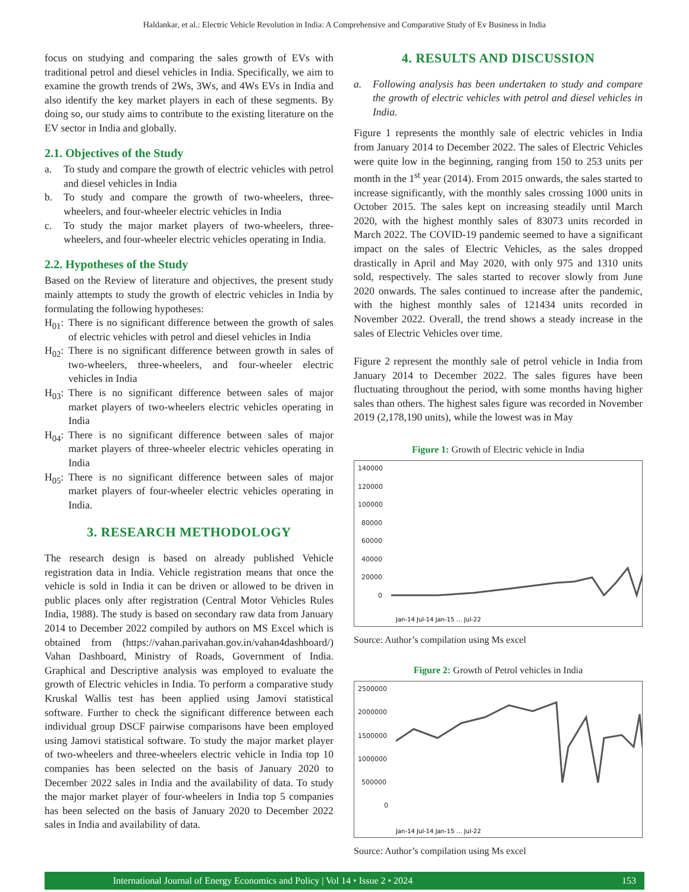Haldankar, et al.: Electric Vehicle Revolution in India: A Comprehensive and Comparative Study of Ev Business in India
focus on studying and comparing the sales growth of EVs with traditional petrol and diesel vehicles in India. Specifically, we aim to examine the growth trends of 2Ws, 3Ws, and 4Ws EVs in India and also identify the key market players in each of these segments. By doing so, our study aims to contribute to the existing literature on the EV sector in India and globally.
2.1. Objectives of the Study
a. To study and compare the growth of electric vehicles with petrol and diesel vehicles in India
b. To study and compare the growth of two-wheelers, three-wheelers, and four-wheeler electric vehicles in India
c. To study the major market players of two-wheelers, three-wheelers, and four-wheeler electric vehicles operating in India.
2.2. Hypotheses of the Study
Based on the Review of literature and objectives, the present study mainly attempts to study the growth of electric vehicles in India by formulating the following hypotheses:
H<sub>01</sub>: There is no significant difference between the growth of sales of electric vehicles with petrol and diesel vehicles in India
H<sub>02</sub>: There is no significant difference between growth in sales of two-wheelers, three-wheelers, and four-wheeler electric vehicles in India
H<sub>03</sub>: There is no significant difference between sales of major market players of two-wheelers electric vehicles operating in India
H<sub>04</sub>: There is no significant difference between sales of major market players of three-wheeler electric vehicles operating in India
H<sub>05</sub>: There is no significant difference between sales of major market players of four-wheeler electric vehicles operating in India.
3. RESEARCH METHODOLOGY
The research design is based on already published Vehicle registration data in India. Vehicle registration means that once the vehicle is sold in India it can be driven or allowed to be driven in public places only after registration (Central Motor Vehicles Rules India, 1988). The study is based on secondary raw data from January 2014 to December 2022 compiled by authors on MS Excel which is obtained from (https://vahan.parivahan.gov.in/vahan4dashboard/) Vahan Dashboard, Ministry of Roads, Government of India. Graphical and Descriptive analysis was employed to evaluate the growth of Electric vehicles in India. To perform a comparative study Kruskal Wallis test has been applied using Jamovi statistical software. Further to check the significant difference between each individual group DSCF pairwise comparisons have been employed using Jamovi statistical software. To study the major market player of two-wheelers and three-wheelers electric vehicle in India top 10 companies has been selected on the basis of January 2020 to December 2022 sales in India and the availability of data. To study the major market player of four-wheelers in India top 5 companies has been selected on the basis of January 2020 to December 2022 sales in India and availability of data.
4. RESULTS AND DISCUSSION
a. Following analysis has been undertaken to study and compare the growth of electric vehicles with petrol and diesel vehicles in India.
Figure 1 represents the monthly sale of electric vehicles in India from January 2014 to December 2022. The sales of Electric Vehicles were quite low in the beginning, ranging from 150 to 253 units per month in the 1<sup>st</sup> year (2014). From 2015 onwards, the sales started to increase significantly, with the monthly sales crossing 1000 units in October 2015. The sales kept on increasing steadily until March 2020, with the highest monthly sales of 83073 units recorded in March 2022. The COVID-19 pandemic seemed to have a significant impact on the sales of Electric Vehicles, as the sales dropped drastically in April and May 2020, with only 975 and 1310 units sold, respectively. The sales started to recover slowly from June 2020 onwards. The sales continued to increase after the pandemic, with the highest monthly sales of 121434 units recorded in November 2022. Overall, the trend shows a steady increase in the sales of Electric Vehicles over time.
Figure 2 represent the monthly sale of petrol vehicle in India from January 2014 to December 2022. The sales figures have been fluctuating throughout the period, with some months having higher sales than others. The highest sales figure was recorded in November 2019 (2,178,190 units), while the lowest was in May
Figure 1: Growth of Electric vehicle in India
140000
120000
100000
80000
60000
40000
20000
0
Jan-14 Jul-14 Jan-15 … Jul-22
Source: Author’s compilation using Ms excel
Figure 2: Growth of Petrol vehicles in India
2500000
2000000
1500000
1000000
500000
0
Jan-14 Jul-14 Jan-15 … Jul-22
Source: Author’s compilation using Ms excel
International Journal of Energy Economics and Policy | Vol 14 • Issue 2 • 2024 153